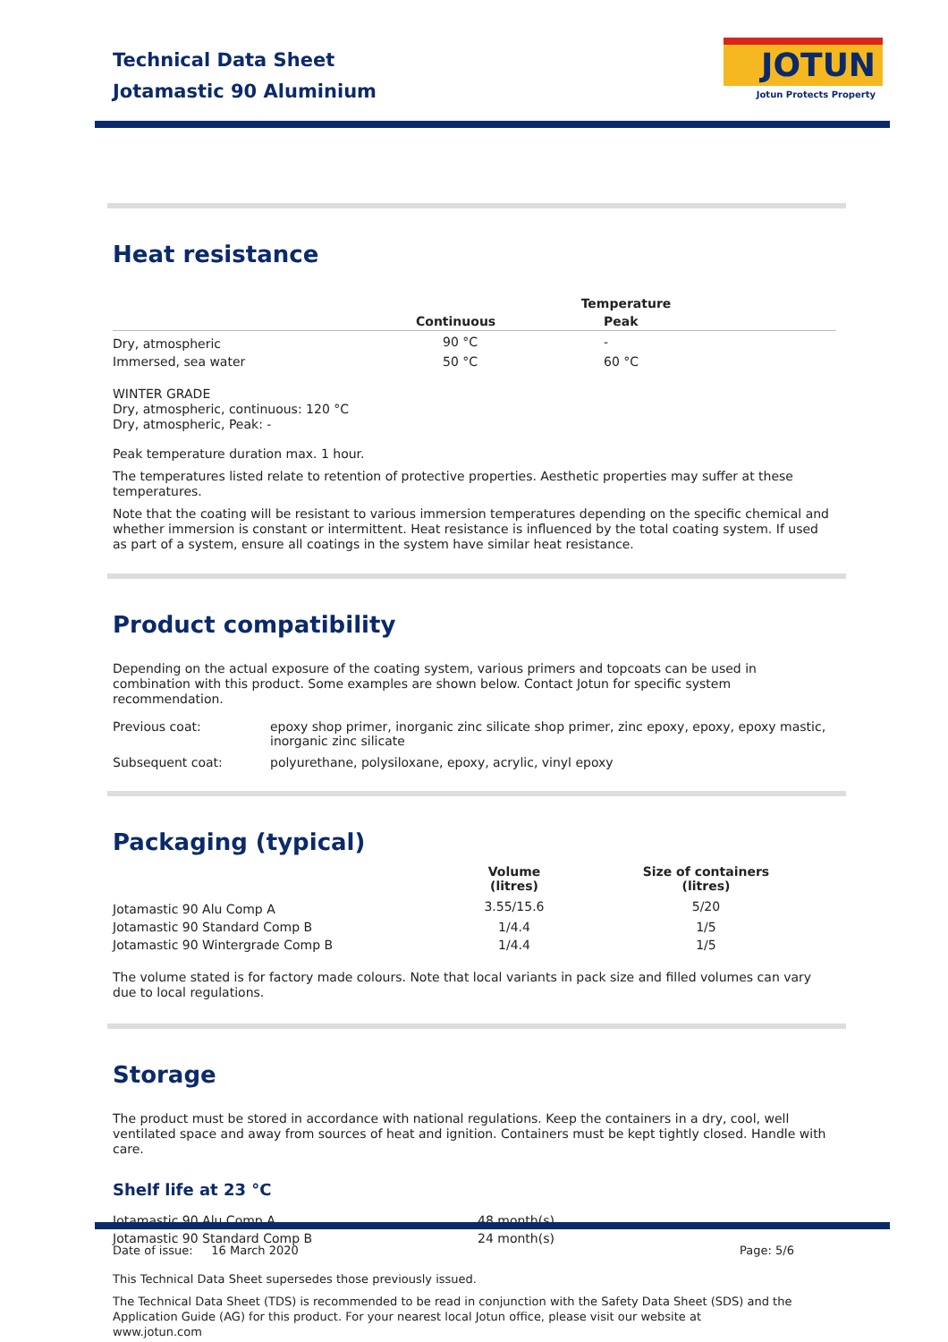Technical Data Sheet
Jotamastic 90 Aluminium
JOTUN
Jotun Protects Property
Heat resistance
| | Temperature | |
| | Continuous | Peak |
| Dry, atmospheric | 90 °C | - |
| Immersed, sea water | 50 °C | 60 °C |
WINTER GRADE
Dry, atmospheric, continuous: 120 °C
Dry, atmospheric, Peak: -
Peak temperature duration max. 1 hour.
The temperatures listed relate to retention of protective properties. Aesthetic properties may suffer at these temperatures.
Note that the coating will be resistant to various immersion temperatures depending on the specific chemical and whether immersion is constant or intermittent. Heat resistance is influenced by the total coating system. If used as part of a system, ensure all coatings in the system have similar heat resistance.
Product compatibility
Depending on the actual exposure of the coating system, various primers and topcoats can be used in combination with this product. Some examples are shown below. Contact Jotun for specific system recommendation.
| Previous coat: | epoxy shop primer, inorganic zinc silicate shop primer, zinc epoxy, epoxy, epoxy mastic, inorganic zinc silicate |
| Subsequent coat: | polyurethane, polysiloxane, epoxy, acrylic, vinyl epoxy |
Packaging (typical)
| | Volume (litres) | Size of containers (litres) |
| Jotamastic 90 Alu Comp A | 3.55/15.6 | 5/20 |
| Jotamastic 90 Standard Comp B | 1/4.4 | 1/5 |
| Jotamastic 90 Wintergrade Comp B | 1/4.4 | 1/5 |
The volume stated is for factory made colours. Note that local variants in pack size and filled volumes can vary due to local regulations.
Storage
The product must be stored in accordance with national regulations. Keep the containers in a dry, cool, well ventilated space and away from sources of heat and ignition. Containers must be kept tightly closed. Handle with care.
Shelf life at 23 °C
| Jotamastic 90 Alu Comp A | 48 month(s) |
| Jotamastic 90 Standard Comp B | 24 month(s) |
Date of issue: 16 March 2020 Page: 5/6
This Technical Data Sheet supersedes those previously issued.
The Technical Data Sheet (TDS) is recommended to be read in conjunction with the Safety Data Sheet (SDS) and the Application Guide (AG) for this product. For your nearest local Jotun office, please visit our website at www.jotun.com